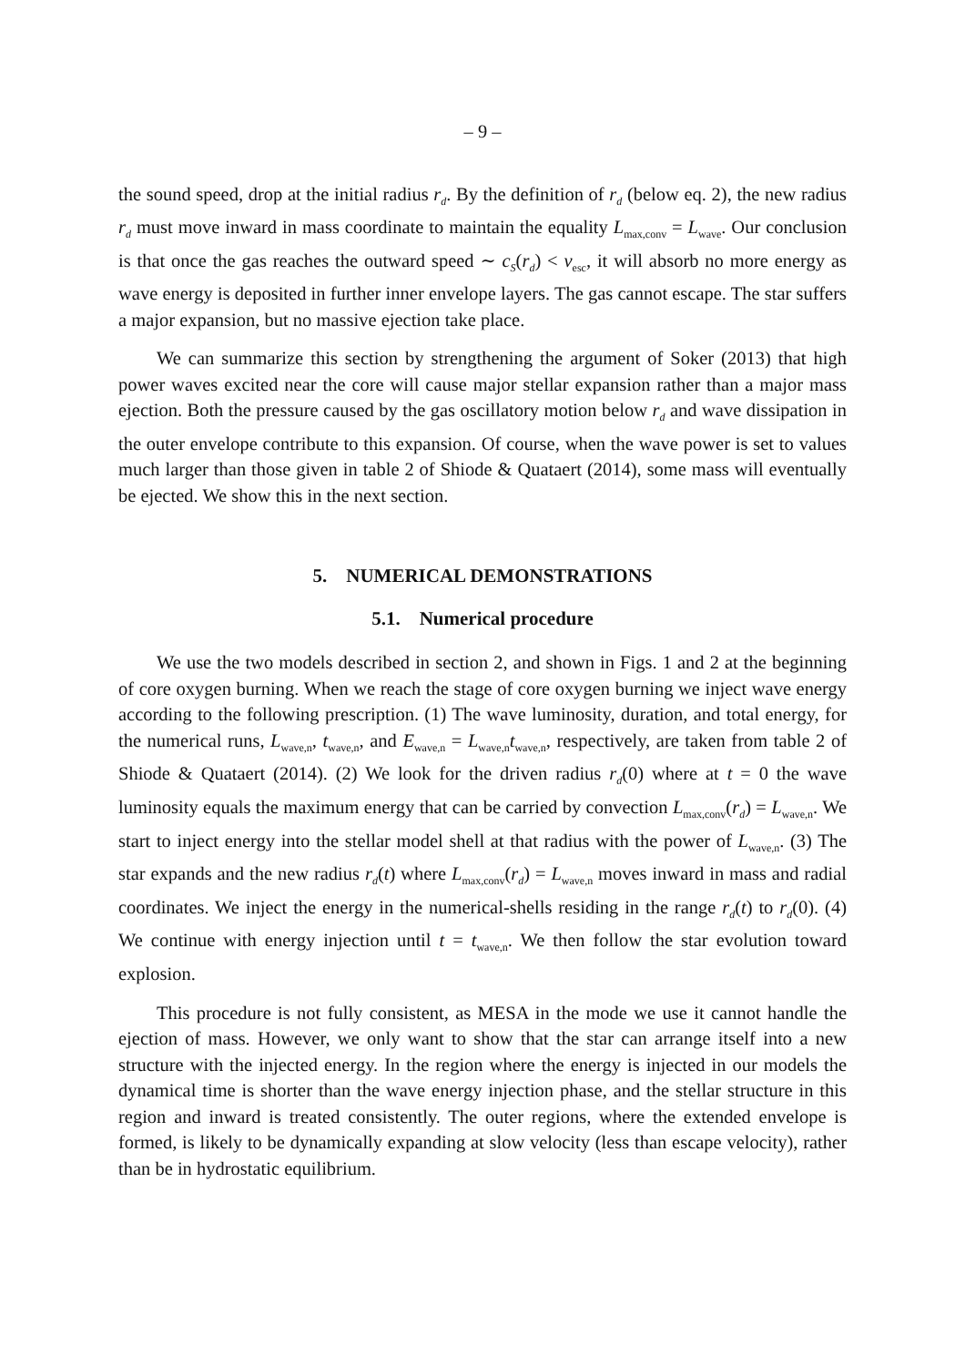– 9 –
the sound speed, drop at the initial radius r<sub>d</sub>. By the definition of r<sub>d</sub> (below eq. 2), the new radius r<sub>d</sub> must move inward in mass coordinate to maintain the equality L<sub>max,conv</sub> = L<sub>wave</sub>. Our conclusion is that once the gas reaches the outward speed ∼ c<sub>S</sub>(r<sub>d</sub>) < v<sub>esc</sub>, it will absorb no more energy as wave energy is deposited in further inner envelope layers. The gas cannot escape. The star suffers a major expansion, but no massive ejection take place.
We can summarize this section by strengthening the argument of Soker (2013) that high power waves excited near the core will cause major stellar expansion rather than a major mass ejection. Both the pressure caused by the gas oscillatory motion below r<sub>d</sub> and wave dissipation in the outer envelope contribute to this expansion. Of course, when the wave power is set to values much larger than those given in table 2 of Shiode & Quataert (2014), some mass will eventually be ejected. We show this in the next section.
5. NUMERICAL DEMONSTRATIONS
5.1. Numerical procedure
We use the two models described in section 2, and shown in Figs. 1 and 2 at the beginning of core oxygen burning. When we reach the stage of core oxygen burning we inject wave energy according to the following prescription. (1) The wave luminosity, duration, and total energy, for the numerical runs, L<sub>wave,n</sub>, t<sub>wave,n</sub>, and E<sub>wave,n</sub> = L<sub>wave,n</sub>t<sub>wave,n</sub>, respectively, are taken from table 2 of Shiode & Quataert (2014). (2) We look for the driven radius r<sub>d</sub>(0) where at t = 0 the wave luminosity equals the maximum energy that can be carried by convection L<sub>max,conv</sub>(r<sub>d</sub>) = L<sub>wave,n</sub>. We start to inject energy into the stellar model shell at that radius with the power of L<sub>wave,n</sub>. (3) The star expands and the new radius r<sub>d</sub>(t) where L<sub>max,conv</sub>(r<sub>d</sub>) = L<sub>wave,n</sub> moves inward in mass and radial coordinates. We inject the energy in the numerical-shells residing in the range r<sub>d</sub>(t) to r<sub>d</sub>(0). (4) We continue with energy injection until t = t<sub>wave,n</sub>. We then follow the star evolution toward explosion.
This procedure is not fully consistent, as MESA in the mode we use it cannot handle the ejection of mass. However, we only want to show that the star can arrange itself into a new structure with the injected energy. In the region where the energy is injected in our models the dynamical time is shorter than the wave energy injection phase, and the stellar structure in this region and inward is treated consistently. The outer regions, where the extended envelope is formed, is likely to be dynamically expanding at slow velocity (less than escape velocity), rather than be in hydrostatic equilibrium.